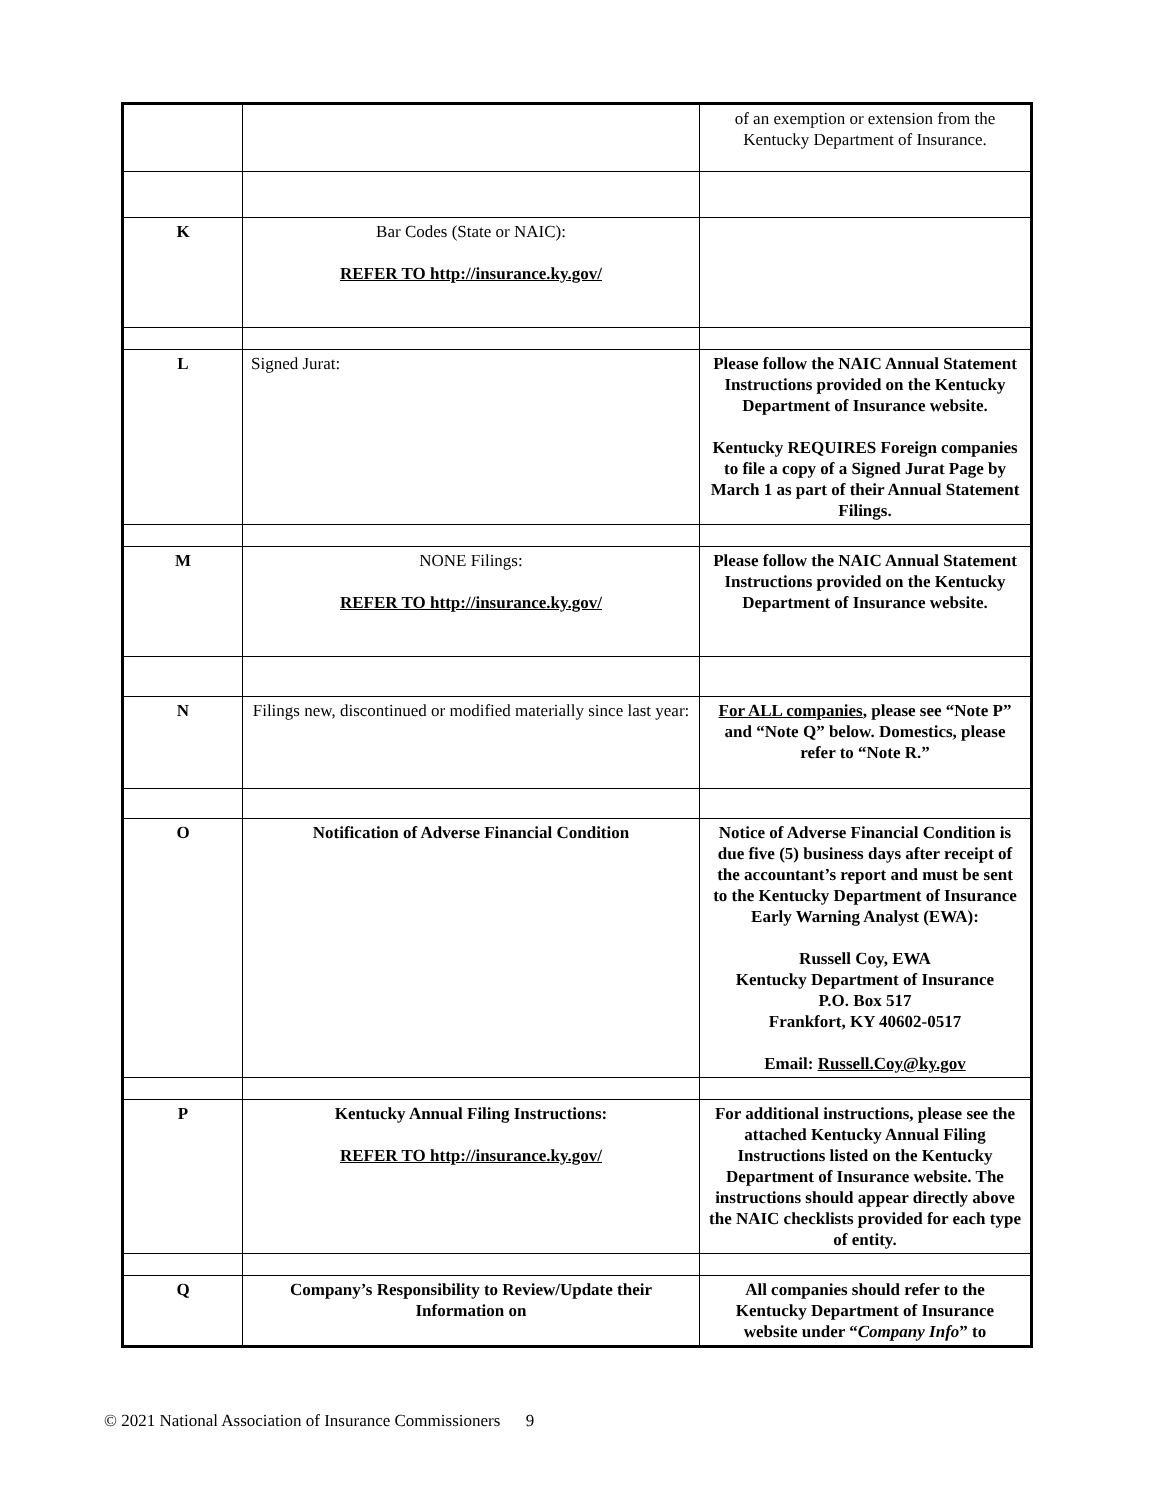| | | of an exemption or extension from the Kentucky Department of Insurance. |
| K | Bar Codes (State or NAIC): REFER TO http://insurance.ky.gov/ | |
| L | Signed Jurat: | Please follow the NAIC Annual Statement Instructions provided on the Kentucky Department of Insurance website. Kentucky REQUIRES Foreign companies to file a copy of a Signed Jurat Page by March 1 as part of their Annual Statement Filings. |
| M | NONE Filings: REFER TO http://insurance.ky.gov/ | Please follow the NAIC Annual Statement Instructions provided on the Kentucky Department of Insurance website. |
| N | Filings new, discontinued or modified materially since last year: | For ALL companies , please see “Note P” and “Note Q” below. Domestics, please refer to “Note R.” |
| O | Notification of Adverse Financial Condition | Notice of Adverse Financial Condition is due five (5) business days after receipt of the accountant’s report and must be sent to the Kentucky Department of Insurance Early Warning Analyst (EWA): Russell Coy, EWA Kentucky Department of Insurance P.O. Box 517 Frankfort, KY 40602-0517 Email: Russell.Coy@ky.gov |
| P | Kentucky Annual Filing Instructions: REFER TO http://insurance.ky.gov/ | For additional instructions, please see the attached Kentucky Annual Filing Instructions listed on the Kentucky Department of Insurance website. The instructions should appear directly above the NAIC checklists provided for each type of entity. |
| Q | Company’s Responsibility to Review/Update their Information on | All companies should refer to the Kentucky Department of Insurance website under “ Company Info ” to |
© 2021 National Association of Insurance Commissioners 9